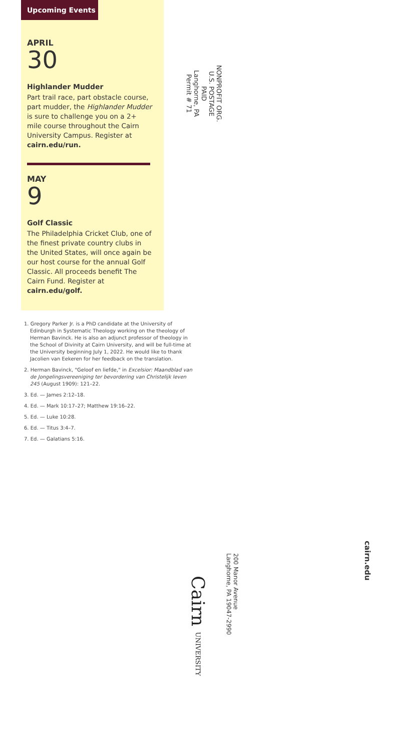Upcoming Events
APRIL
30
Highlander Mudder
Part trail race, part obstacle course, part mudder, the Highlander Mudder is sure to challenge you on a 2+ mile course throughout the Cairn University Campus. Register at cairn.edu/run.
MAY
9
Golf Classic
The Philadelphia Cricket Club, one of the finest private country clubs in the United States, will once again be our host course for the annual Golf Classic. All proceeds benefit The Cairn Fund. Register at cairn.edu/golf.
1. Gregory Parker Jr. is a PhD candidate at the University of Edinburgh in Systematic Theology working on the theology of Herman Bavinck. He is also an adjunct professor of theology in the School of Divinity at Cairn University, and will be full-time at the University beginning July 1, 2022. He would like to thank Jacolien van Eekeren for her feedback on the translation.
2. Herman Bavinck, "Geloof en liefde," in Excelsior: Maandblad van de Jongelingsvereeniging ter bevordering van Christelijk leven 245 (August 1909): 121–22.
3. Ed. — James 2:12–18.
4. Ed. — Mark 10:17–27; Matthew 19:16–22.
5. Ed. — Luke 10:28.
6. Ed. — Titus 3:4–7.
7. Ed. — Galatians 5:16.
NONPROFIT ORG.
U.S. POSTAGE
PAID
Langhorne, PA
Permit # 71
Cairn UNIVERSITY
200 Manor Avenue
Langhorne, PA 19047-2990
cairn.edu